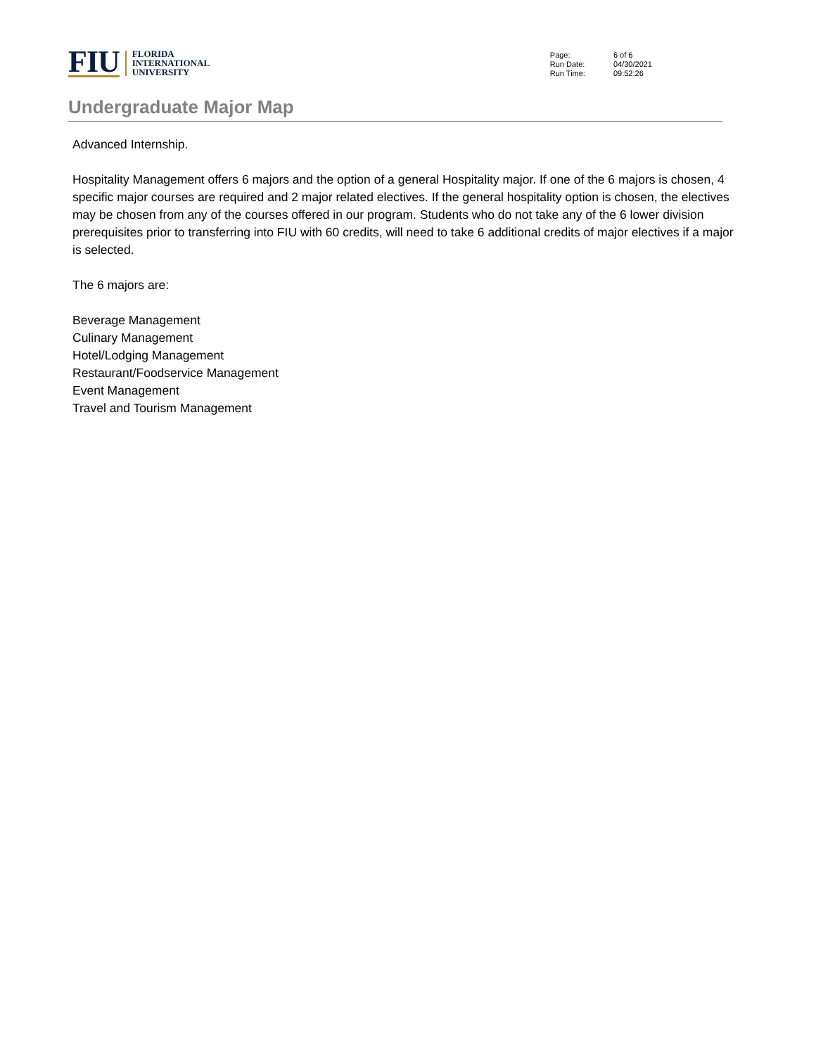FIU
FLORIDA
INTERNATIONAL
UNIVERSITY
| Page: | 6 of 6 |
| Run Date: | 04/30/2021 |
| Run Time: | 09:52:26 |
Undergraduate Major Map
Advanced Internship.
Hospitality Management offers 6 majors and the option of a general Hospitality major. If one of the 6 majors is chosen, 4 specific major courses are required and 2 major related electives. If the general hospitality option is chosen, the electives may be chosen from any of the courses offered in our program. Students who do not take any of the 6 lower division prerequisites prior to transferring into FIU with 60 credits, will need to take 6 additional credits of major electives if a major is selected.
The 6 majors are:
Beverage Management
Culinary Management
Hotel/Lodging Management
Restaurant/Foodservice Management
Event Management
Travel and Tourism Management